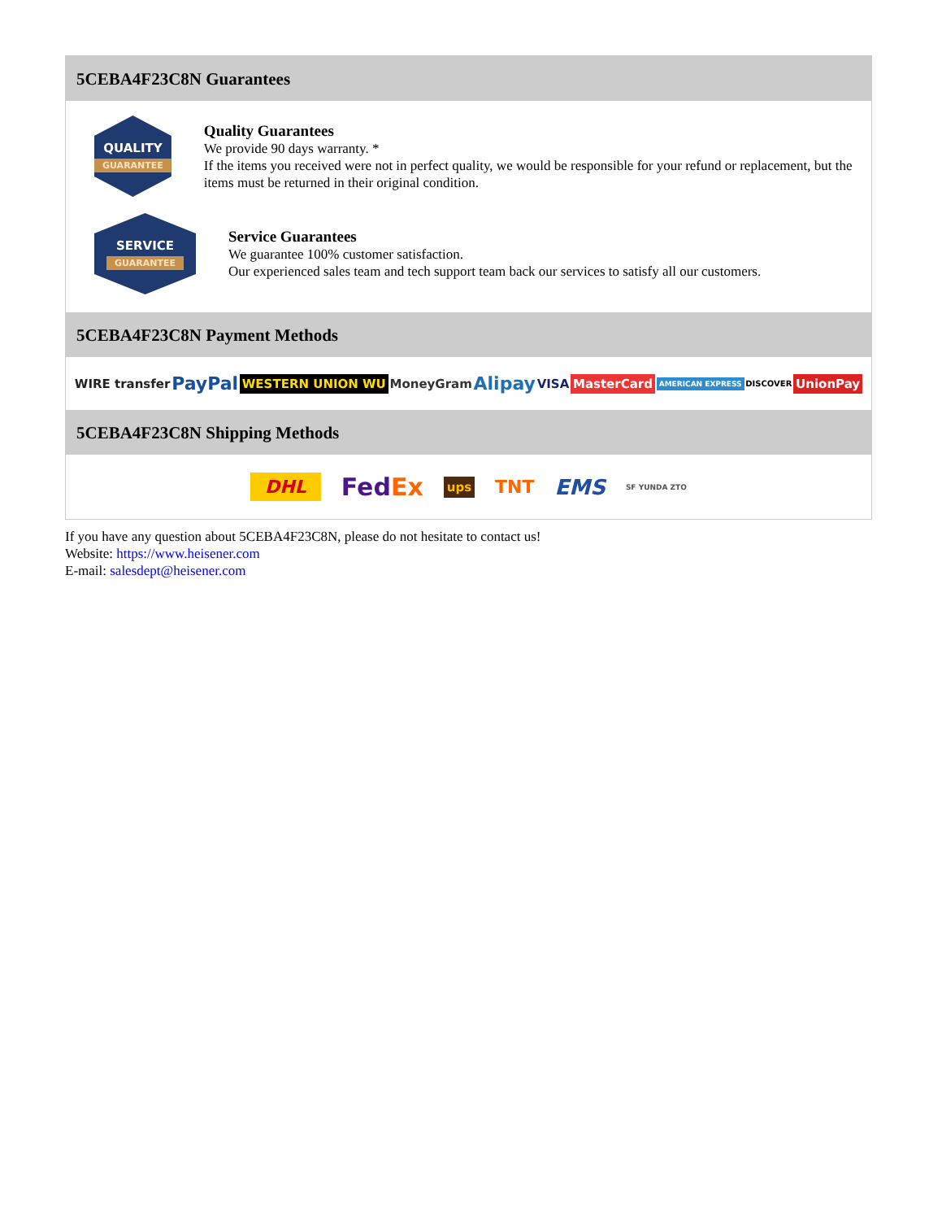5CEBA4F23C8N Guarantees
QUALITY
GUARANTEE
Quality Guarantees
We provide 90 days warranty. *
If the items you received were not in perfect quality, we would be responsible for your refund or replacement, but the items must be returned in their original condition.
SERVICE
GUARANTEE
Service Guarantees
We guarantee 100% customer satisfaction.
Our experienced sales team and tech support team back our services to satisfy all our customers.
5CEBA4F23C8N Payment Methods
WIRE transfer PayPal WESTERN UNION WU MoneyGram Alipay VISA MasterCard AMERICAN EXPRESS DISCOVER UnionPay
5CEBA4F23C8N Shipping Methods
DHL FedEx ups TNT EMS SF YUNDA ZTO
If you have any question about 5CEBA4F23C8N, please do not hesitate to contact us!
Website: https://www.heisener.com
E-mail: salesdept@heisener.com